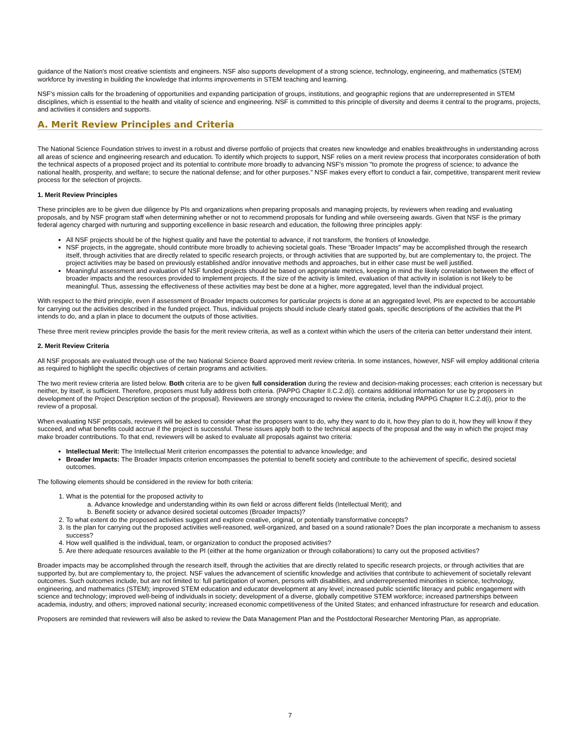guidance of the Nation's most creative scientists and engineers. NSF also supports development of a strong science, technology, engineering, and mathematics (STEM) workforce by investing in building the knowledge that informs improvements in STEM teaching and learning.
NSF's mission calls for the broadening of opportunities and expanding participation of groups, institutions, and geographic regions that are underrepresented in STEM disciplines, which is essential to the health and vitality of science and engineering. NSF is committed to this principle of diversity and deems it central to the programs, projects, and activities it considers and supports.
A. Merit Review Principles and Criteria
The National Science Foundation strives to invest in a robust and diverse portfolio of projects that creates new knowledge and enables breakthroughs in understanding across all areas of science and engineering research and education. To identify which projects to support, NSF relies on a merit review process that incorporates consideration of both the technical aspects of a proposed project and its potential to contribute more broadly to advancing NSF's mission "to promote the progress of science; to advance the national health, prosperity, and welfare; to secure the national defense; and for other purposes." NSF makes every effort to conduct a fair, competitive, transparent merit review process for the selection of projects.
1. Merit Review Principles
These principles are to be given due diligence by PIs and organizations when preparing proposals and managing projects, by reviewers when reading and evaluating proposals, and by NSF program staff when determining whether or not to recommend proposals for funding and while overseeing awards. Given that NSF is the primary federal agency charged with nurturing and supporting excellence in basic research and education, the following three principles apply:
All NSF projects should be of the highest quality and have the potential to advance, if not transform, the frontiers of knowledge.
NSF projects, in the aggregate, should contribute more broadly to achieving societal goals. These "Broader Impacts" may be accomplished through the research itself, through activities that are directly related to specific research projects, or through activities that are supported by, but are complementary to, the project. The project activities may be based on previously established and/or innovative methods and approaches, but in either case must be well justified.
Meaningful assessment and evaluation of NSF funded projects should be based on appropriate metrics, keeping in mind the likely correlation between the effect of broader impacts and the resources provided to implement projects. If the size of the activity is limited, evaluation of that activity in isolation is not likely to be meaningful. Thus, assessing the effectiveness of these activities may best be done at a higher, more aggregated, level than the individual project.
With respect to the third principle, even if assessment of Broader Impacts outcomes for particular projects is done at an aggregated level, PIs are expected to be accountable for carrying out the activities described in the funded project. Thus, individual projects should include clearly stated goals, specific descriptions of the activities that the PI intends to do, and a plan in place to document the outputs of those activities.
These three merit review principles provide the basis for the merit review criteria, as well as a context within which the users of the criteria can better understand their intent.
2. Merit Review Criteria
All NSF proposals are evaluated through use of the two National Science Board approved merit review criteria. In some instances, however, NSF will employ additional criteria as required to highlight the specific objectives of certain programs and activities.
The two merit review criteria are listed below. Both criteria are to be given full consideration during the review and decision-making processes; each criterion is necessary but neither, by itself, is sufficient. Therefore, proposers must fully address both criteria. (PAPPG Chapter II.C.2.d(i). contains additional information for use by proposers in development of the Project Description section of the proposal). Reviewers are strongly encouraged to review the criteria, including PAPPG Chapter II.C.2.d(i), prior to the review of a proposal.
When evaluating NSF proposals, reviewers will be asked to consider what the proposers want to do, why they want to do it, how they plan to do it, how they will know if they succeed, and what benefits could accrue if the project is successful. These issues apply both to the technical aspects of the proposal and the way in which the project may make broader contributions. To that end, reviewers will be asked to evaluate all proposals against two criteria:
Intellectual Merit: The Intellectual Merit criterion encompasses the potential to advance knowledge; and
Broader Impacts: The Broader Impacts criterion encompasses the potential to benefit society and contribute to the achievement of specific, desired societal outcomes.
The following elements should be considered in the review for both criteria:
1. What is the potential for the proposed activity to
a. Advance knowledge and understanding within its own field or across different fields (Intellectual Merit); and
b. Benefit society or advance desired societal outcomes (Broader Impacts)?
2. To what extent do the proposed activities suggest and explore creative, original, or potentially transformative concepts?
3. Is the plan for carrying out the proposed activities well-reasoned, well-organized, and based on a sound rationale? Does the plan incorporate a mechanism to assess success?
4. How well qualified is the individual, team, or organization to conduct the proposed activities?
5. Are there adequate resources available to the PI (either at the home organization or through collaborations) to carry out the proposed activities?
Broader impacts may be accomplished through the research itself, through the activities that are directly related to specific research projects, or through activities that are supported by, but are complementary to, the project. NSF values the advancement of scientific knowledge and activities that contribute to achievement of societally relevant outcomes. Such outcomes include, but are not limited to: full participation of women, persons with disabilities, and underrepresented minorities in science, technology, engineering, and mathematics (STEM); improved STEM education and educator development at any level; increased public scientific literacy and public engagement with science and technology; improved well-being of individuals in society; development of a diverse, globally competitive STEM workforce; increased partnerships between academia, industry, and others; improved national security; increased economic competitiveness of the United States; and enhanced infrastructure for research and education.
Proposers are reminded that reviewers will also be asked to review the Data Management Plan and the Postdoctoral Researcher Mentoring Plan, as appropriate.
7